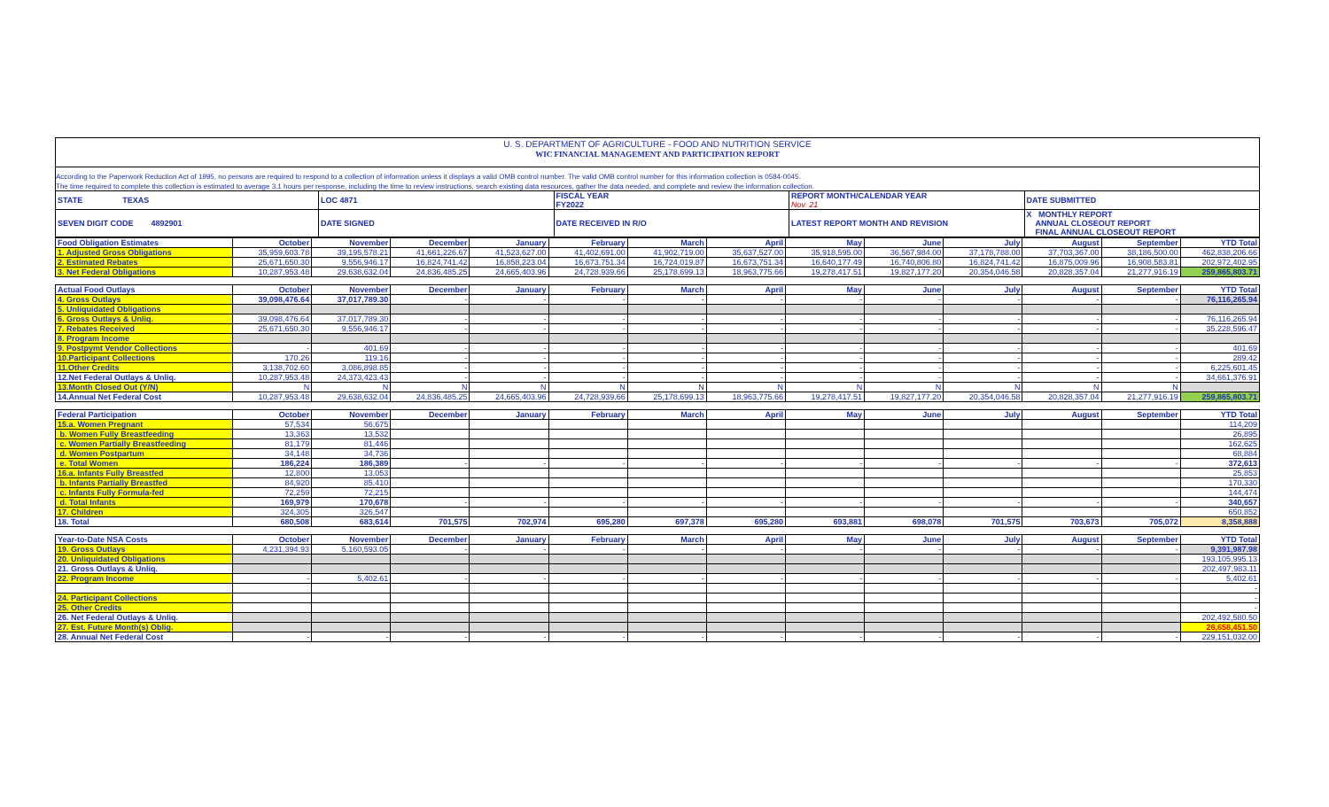U. S. DEPARTMENT OF AGRICULTURE - FOOD AND NUTRITION SERVICE
WIC FINANCIAL MANAGEMENT AND PARTICIPATION REPORT
According to the Paperwork Reduction Act of 1995, no persons are required to respond to a collection of information unless it displays a valid OMB control number. The valid OMB control number for this information collection is 0584-0045.
The time required to complete this collection is estimated to average 3.1 hours per response, including the time to review instructions, search existing data resources, gather the data needed, and complete and review the information collection.
| STATE TEXAS | LOC 4871 | FISCAL YEAR FY2022 | REPORT MONTH/CALENDAR YEAR Nov. 21 | DATE SUBMITTED |
| SEVEN DIGIT CODE 4892901 | DATE SIGNED | DATE RECEIVED IN R/O | LATEST REPORT MONTH AND REVISION | X MONTHLY REPORT ANNUAL CLOSEOUT REPORT FINAL ANNUAL CLOSEOUT REPORT |
| Food Obligation Estimates | October | November | December | January | February | March | April | May | June | July | August | September | YTD Total |
| --- | --- | --- | --- | --- | --- | --- | --- | --- | --- | --- | --- | --- | --- |
| 1. Adjusted Gross Obligations | 35,959,603.78 | 39,195,578.21 | 41,661,226.67 | 41,523,627.00 | 41,402,691.00 | 41,902,719.00 | 35,637,527.00 | 35,918,595.00 | 36,567,984.00 | 37,178,788.00 | 37,703,367.00 | 38,186,500.00 | 462,838,206.66 |
| 2. Estimated Rebates | 25,671,650.30 | 9,556,946.17 | 16,824,741.42 | 16,858,223.04 | 16,673,751.34 | 16,724,019.87 | 16,673,751.34 | 16,640,177.49 | 16,740,806.80 | 16,824,741.42 | 16,875,009.96 | 16,908,583.81 | 202,972,402.95 |
| 3. Net Federal Obligations | 10,287,953.48 | 29,638,632.04 | 24,836,485.25 | 24,665,403.96 | 24,728,939.66 | 25,178,699.13 | 18,963,775.66 | 19,278,417.51 | 19,827,177.20 | 20,354,046.58 | 20,828,357.04 | 21,277,916.19 | 259,865,803.71 |
| Actual Food Outlays | October | November | December | January | February | March | April | May | June | July | August | September | YTD Total |
| 4. Gross Outlays | 39,098,476.64 | 37,017,789.30 | - | - | - | - | - | - | - | - | - | - | 76,116,265.94 |
| 5. Unliquidated Obligations | | | | | | | | | | | | | |
| 6. Gross Outlays & Unliq. | 39,098,476.64 | 37,017,789.30 | - | - | - | - | - | - | - | - | - | - | 76,116,265.94 |
| 7. Rebates Received | 25,671,650.30 | 9,556,946.17 | - | - | - | - | - | - | - | - | - | - | 35,228,596.47 |
| 8. Program Income | | | | | | | | | | | | | |
| 9. Postpymt Vendor Collections | - | 401.69 | - | - | - | - | - | - | - | - | - | - | 401.69 |
| 10.Participant Collections | 170.26 | 119.16 | - | - | - | - | - | - | - | - | - | - | 289.42 |
| 11.Other Credits | 3,138,702.60 | 3,086,898.85 | - | - | - | - | - | - | - | - | - | - | 6,225,601.45 |
| 12.Net Federal Outlays & Unliq. | 10,287,953.48 | 24,373,423.43 | - | - | - | - | - | - | - | - | - | - | 34,661,376.91 |
| 13.Month Closed Out (Y/N) | N | N | N | N | N | N | N | N | N | N | N | N | |
| 14.Annual Net Federal Cost | 10,287,953.48 | 29,638,632.04 | 24,836,485.25 | 24,665,403.96 | 24,728,939.66 | 25,178,699.13 | 18,963,775.66 | 19,278,417.51 | 19,827,177.20 | 20,354,046.58 | 20,828,357.04 | 21,277,916.19 | 259,865,803.71 |
| Federal Participation | October | November | December | January | February | March | April | May | June | July | August | September | YTD Total |
| 15.a. Women Pregnant | 57,534 | 56,675 | | | | | | | | | | | 114,209 |
| b. Women Fully Breastfeeding | 13,363 | 13,532 | | | | | | | | | | | 26,895 |
| c. Women Partially Breastfeeding | 81,179 | 81,446 | | | | | | | | | | | 162,625 |
| d. Women Postpartum | 34,148 | 34,736 | | | | | | | | | | | 68,884 |
| e. Total Women | 186,224 | 186,389 | - | - | - | - | - | - | - | - | - | - | 372,613 |
| 16.a. Infants Fully Breastfed | 12,800 | 13,053 | | | | | | | | | | | 25,853 |
| b. Infants Partially Breastfed | 84,920 | 85,410 | | | | | | | | | | | 170,330 |
| c. Infants Fully Formula-fed | 72,259 | 72,215 | | | | | | | | | | | 144,474 |
| d. Total Infants | 169,979 | 170,678 | - | - | - | - | - | - | - | - | - | - | 340,657 |
| 17. Children | 324,305 | 326,547 | | | | | | | | | | | 650,852 |
| 18. Total | 680,508 | 683,614 | 701,575 | 702,974 | 695,280 | 697,378 | 695,280 | 693,881 | 698,078 | 701,575 | 703,673 | 705,072 | 8,358,888 |
| Year-to-Date NSA Costs | October | November | December | January | February | March | April | May | June | July | August | September | YTD Total |
| 19. Gross Outlays | 4,231,394.93 | 5,160,593.05 | - | - | - | - | - | - | - | - | - | - | 9,391,987.98 |
| 20. Unliquidated Obligations | | | | | | | | | | | | | 193,105,995.13 |
| 21. Gross Outlays & Unliq. | | | | | | | | | | | | | 202,497,983.11 |
| 22. Program Income | - | 5,402.61 | - | - | - | - | - | - | - | - | - | - | 5,402.61 |
| | | | | | | | | | | | | | - |
| 24. Participant Collections | | | | | | | | | | | | | - |
| 25. Other Credits | | | | | | | | | | | | | - |
| 26. Net Federal Outlays & Unliq. | | | | | | | | | | | | | 202,492,580.50 |
| 27. Est. Future Month(s) Oblig. | | | | | | | | | | | | | 26,658,451.50 |
| 28. Annual Net Federal Cost | - | - | - | - | - | - | - | - | - | - | - | - | 229,151,032.00 |